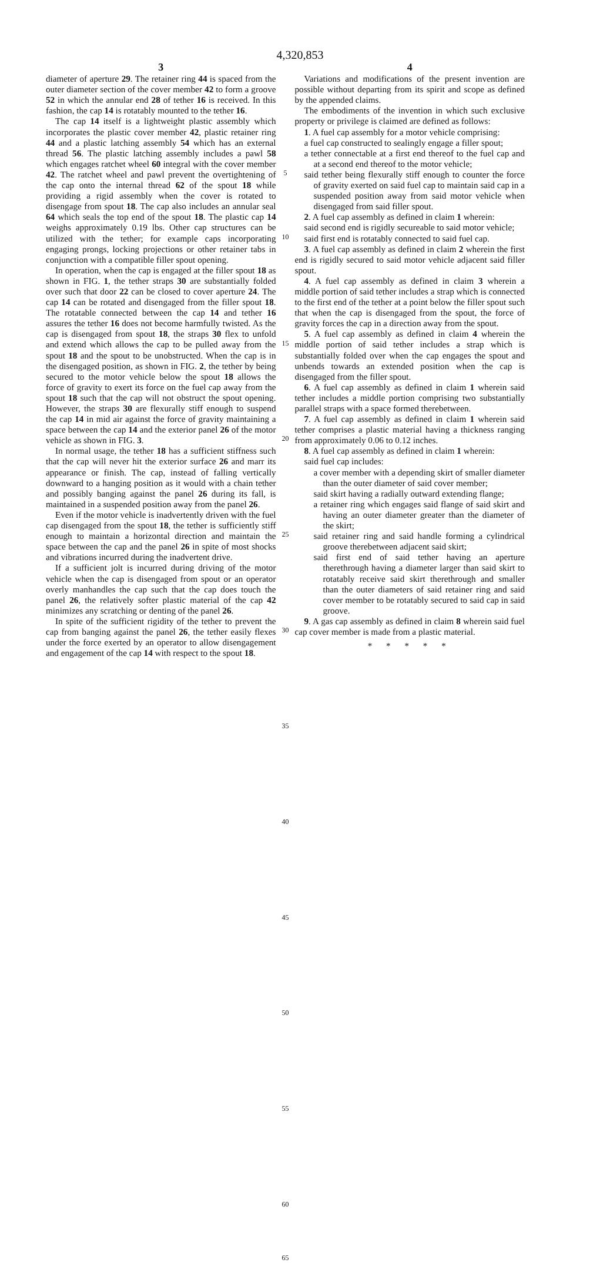4,320,853
3
diameter of aperture 29. The retainer ring 44 is spaced from the outer diameter section of the cover member 42 to form a groove 52 in which the annular end 28 of tether 16 is received. In this fashion, the cap 14 is rotatably mounted to the tether 16.
The cap 14 itself is a lightweight plastic assembly which incorporates the plastic cover member 42, plastic retainer ring 44 and a plastic latching assembly 54 which has an external thread 56. The plastic latching assembly includes a pawl 58 which engages ratchet wheel 60 integral with the cover member 42. The ratchet wheel and pawl prevent the overtightening of the cap onto the internal thread 62 of the spout 18 while providing a rigid assembly when the cover is rotated to disengage from spout 18. The cap also includes an annular seal 64 which seals the top end of the spout 18. The plastic cap 14 weighs approximately 0.19 lbs. Other cap structures can be utilized with the tether; for example caps incorporating engaging prongs, locking projections or other retainer tabs in conjunction with a compatible filler spout opening.
In operation, when the cap is engaged at the filler spout 18 as shown in FIG. 1, the tether straps 30 are substantially folded over such that door 22 can be closed to cover aperture 24. The cap 14 can be rotated and disengaged from the filler spout 18. The rotatable connected between the cap 14 and tether 16 assures the tether 16 does not become harmfully twisted. As the cap is disengaged from spout 18, the straps 30 flex to unfold and extend which allows the cap to be pulled away from the spout 18 and the spout to be unobstructed. When the cap is in the disengaged position, as shown in FIG. 2, the tether by being secured to the motor vehicle below the spout 18 allows the force of gravity to exert its force on the fuel cap away from the spout 18 such that the cap will not obstruct the spout opening. However, the straps 30 are flexurally stiff enough to suspend the cap 14 in mid air against the force of gravity maintaining a space between the cap 14 and the exterior panel 26 of the motor vehicle as shown in FIG. 3.
In normal usage, the tether 18 has a sufficient stiffness such that the cap will never hit the exterior surface 26 and marr its appearance or finish. The cap, instead of falling vertically downward to a hanging position as it would with a chain tether and possibly banging against the panel 26 during its fall, is maintained in a suspended position away from the panel 26.
Even if the motor vehicle is inadvertently driven with the fuel cap disengaged from the spout 18, the tether is sufficiently stiff enough to maintain a horizontal direction and maintain the space between the cap and the panel 26 in spite of most shocks and vibrations incurred during the inadvertent drive.
If a sufficient jolt is incurred during driving of the motor vehicle when the cap is disengaged from spout or an operator overly manhandles the cap such that the cap does touch the panel 26, the relatively softer plastic material of the cap 42 minimizes any scratching or denting of the panel 26.
In spite of the sufficient rigidity of the tether to prevent the cap from banging against the panel 26, the tether easily flexes under the force exerted by an operator to allow disengagement and engagement of the cap 14 with respect to the spout 18.
5
10
15
20
25
30
35
40
45
50
55
60
65
4
Variations and modifications of the present invention are possible without departing from its spirit and scope as defined by the appended claims.
The embodiments of the invention in which such exclusive property or privilege is claimed are defined as follows:
1. A fuel cap assembly for a motor vehicle comprising:
a fuel cap constructed to sealingly engage a filler spout;
a tether connectable at a first end thereof to the fuel cap and at a second end thereof to the motor vehicle;
said tether being flexurally stiff enough to counter the force of gravity exerted on said fuel cap to maintain said cap in a suspended position away from said motor vehicle when disengaged from said filler spout.
2. A fuel cap assembly as defined in claim 1 wherein:
said second end is rigidly secureable to said motor vehicle;
said first end is rotatably connected to said fuel cap.
3. A fuel cap assembly as defined in claim 2 wherein the first end is rigidly secured to said motor vehicle adjacent said filler spout.
4. A fuel cap assembly as defined in claim 3 wherein a middle portion of said tether includes a strap which is connected to the first end of the tether at a point below the filler spout such that when the cap is disengaged from the spout, the force of gravity forces the cap in a direction away from the spout.
5. A fuel cap assembly as defined in claim 4 wherein the middle portion of said tether includes a strap which is substantially folded over when the cap engages the spout and unbends towards an extended position when the cap is disengaged from the filler spout.
6. A fuel cap assembly as defined in claim 1 wherein said tether includes a middle portion comprising two substantially parallel straps with a space formed therebetween.
7. A fuel cap assembly as defined in claim 1 wherein said tether comprises a plastic material having a thickness ranging from approximately 0.06 to 0.12 inches.
8. A fuel cap assembly as defined in claim 1 wherein:
said fuel cap includes:
a cover member with a depending skirt of smaller diameter than the outer diameter of said cover member;
said skirt having a radially outward extending flange;
a retainer ring which engages said flange of said skirt and having an outer diameter greater than the diameter of the skirt;
said retainer ring and said handle forming a cylindrical groove therebetween adjacent said skirt;
said first end of said tether having an aperture therethrough having a diameter larger than said skirt to rotatably receive said skirt therethrough and smaller than the outer diameters of said retainer ring and said cover member to be rotatably secured to said cap in said groove.
9. A gas cap assembly as defined in claim 8 wherein said fuel cap cover member is made from a plastic material.
* * * * *